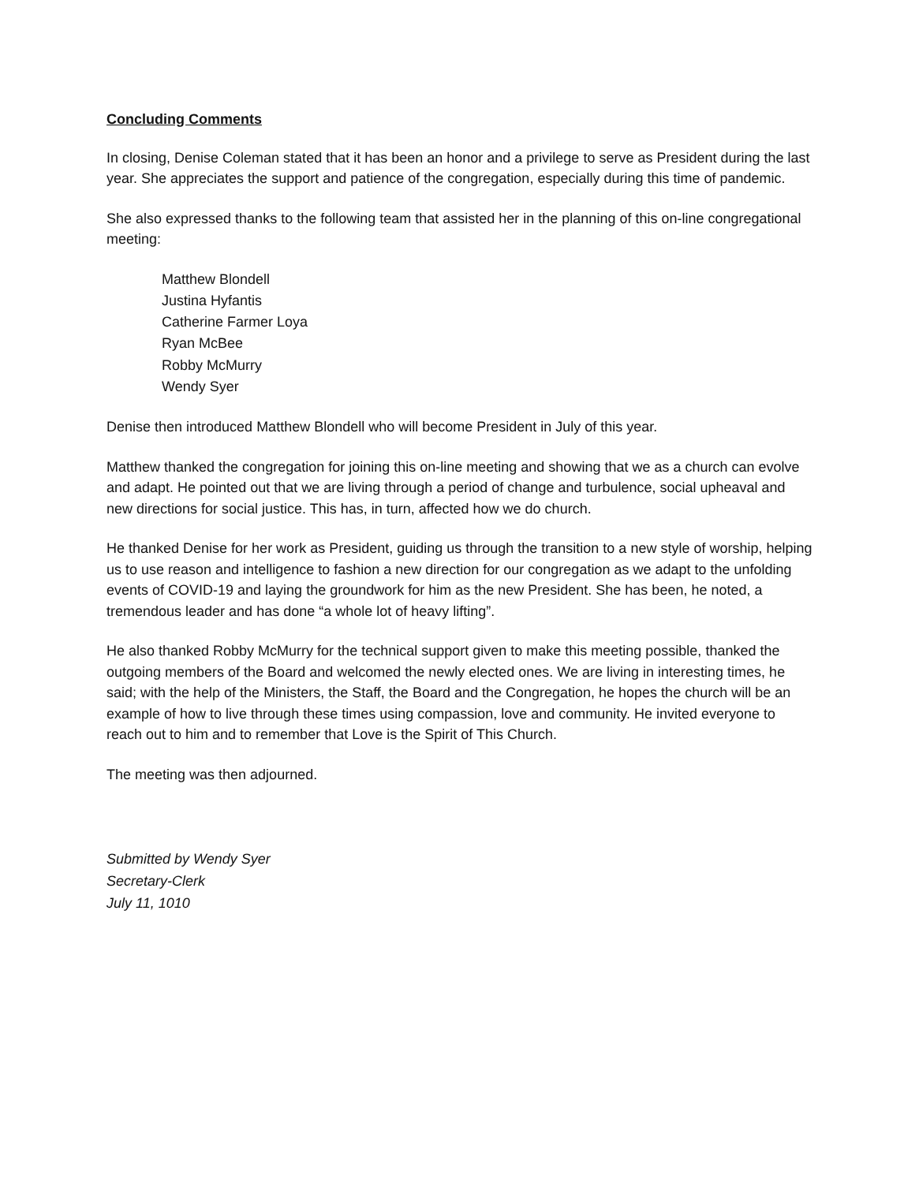Concluding Comments
In closing, Denise Coleman stated that it has been an honor and a privilege to serve as President during the last year. She appreciates the support and patience of the congregation, especially during this time of pandemic.
She also expressed thanks to the following team that assisted her in the planning of this on-line congregational meeting:
Matthew Blondell
Justina Hyfantis
Catherine Farmer Loya
Ryan McBee
Robby McMurry
Wendy Syer
Denise then introduced Matthew Blondell who will become President in July of this year.
Matthew thanked the congregation for joining this on-line meeting and showing that we as a church can evolve and adapt. He pointed out that we are living through a period of change and turbulence, social upheaval and new directions for social justice. This has, in turn, affected how we do church.
He thanked Denise for her work as President, guiding us through the transition to a new style of worship, helping us to use reason and intelligence to fashion a new direction for our congregation as we adapt to the unfolding events of COVID-19 and laying the groundwork for him as the new President. She has been, he noted, a tremendous leader and has done “a whole lot of heavy lifting”.
He also thanked Robby McMurry for the technical support given to make this meeting possible, thanked the outgoing members of the Board and welcomed the newly elected ones. We are living in interesting times, he said; with the help of the Ministers, the Staff, the Board and the Congregation, he hopes the church will be an example of how to live through these times using compassion, love and community. He invited everyone to reach out to him and to remember that Love is the Spirit of This Church.
The meeting was then adjourned.
Submitted by Wendy Syer
Secretary-Clerk
July 11, 1010